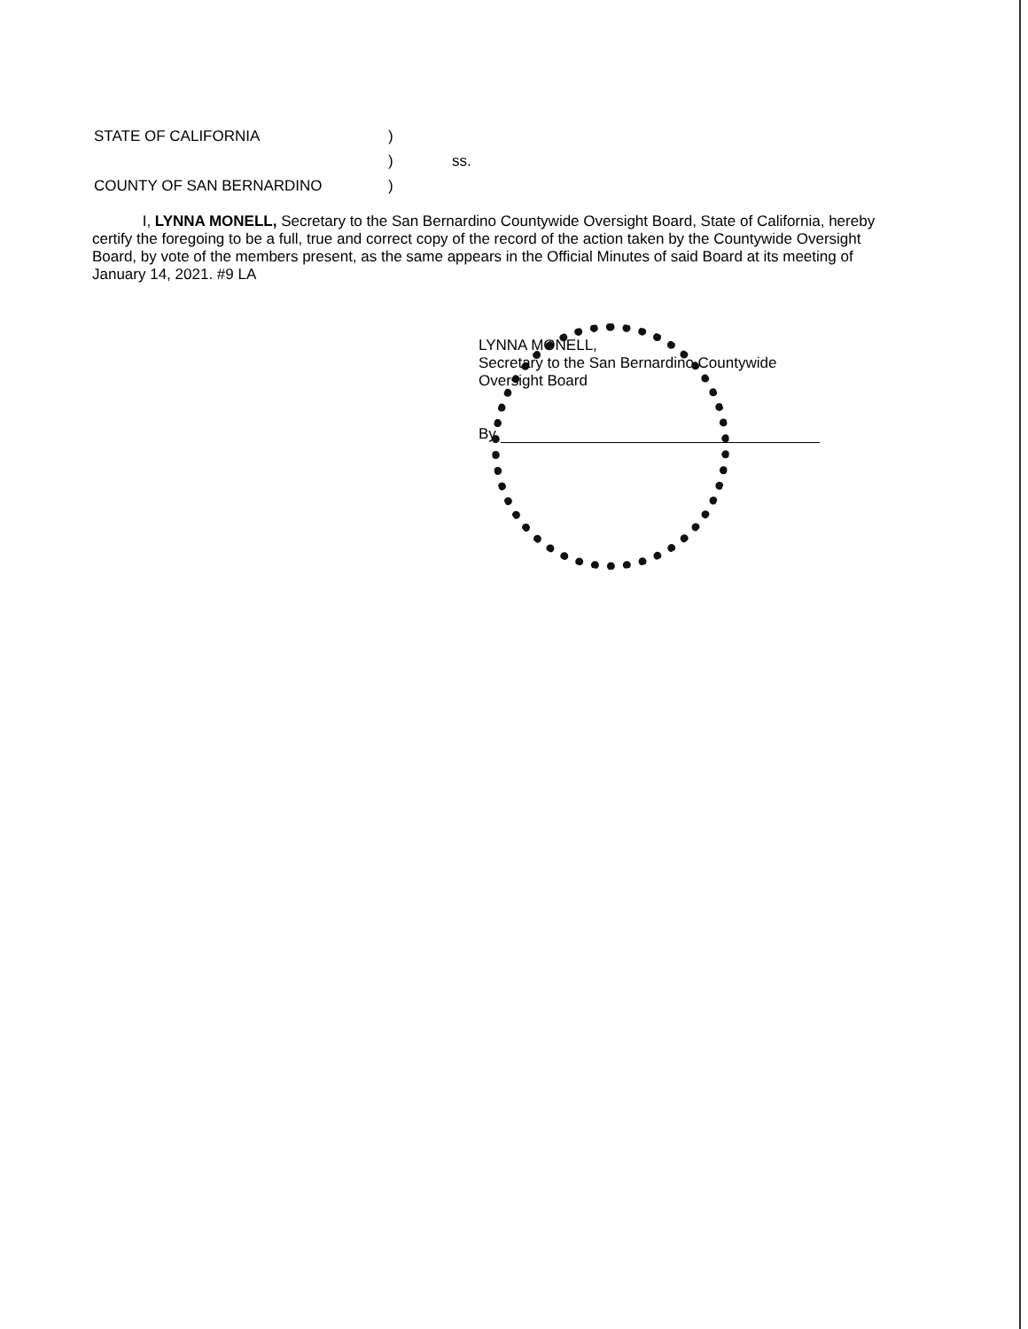| STATE OF CALIFORNIA | ) | |
| | ) | ss. |
| COUNTY OF SAN BERNARDINO | ) | |
I, LYNNA MONELL, Secretary to the San Bernardino Countywide Oversight Board, State of California, hereby certify the foregoing to be a full, true and correct copy of the record of the action taken by the Countywide Oversight Board, by vote of the members present, as the same appears in the Official Minutes of said Board at its meeting of January 14, 2021. #9 LA
LYNNA MONELL,
Secretary to the San Bernardino Countywide
Oversight Board
By